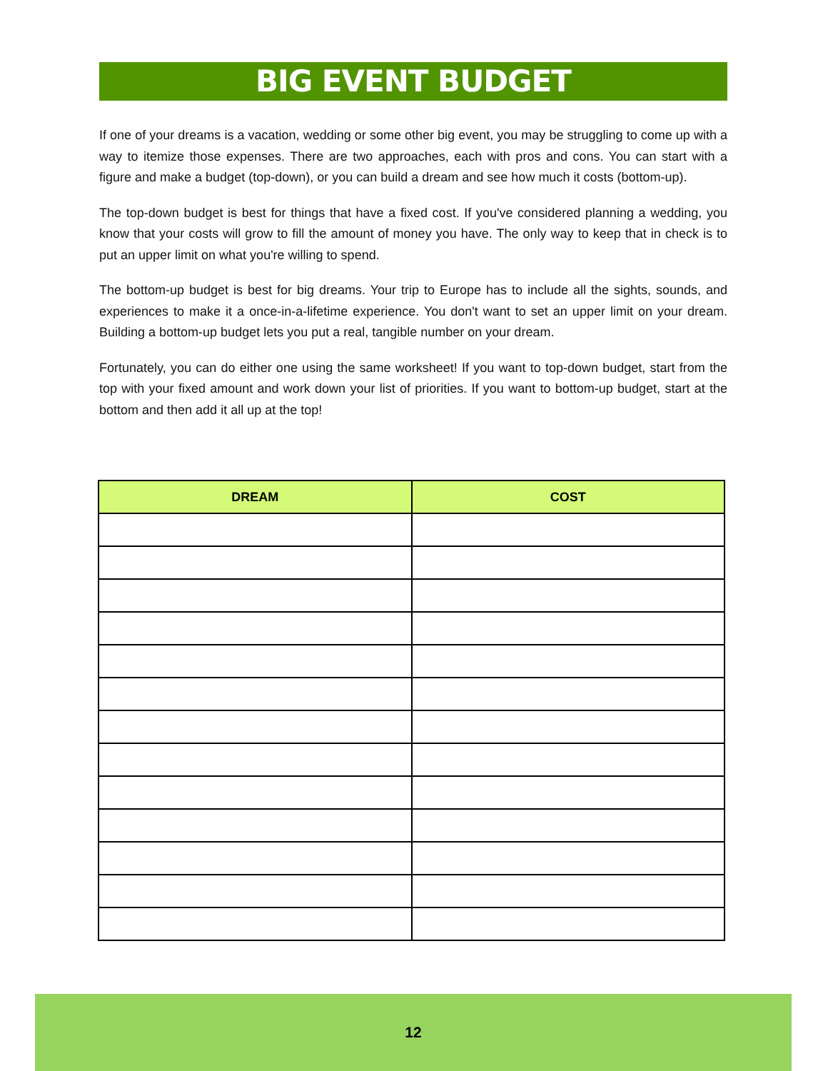BIG EVENT BUDGET
If one of your dreams is a vacation, wedding or some other big event, you may be struggling to come up with a way to itemize those expenses. There are two approaches, each with pros and cons. You can start with a figure and make a budget (top-down), or you can build a dream and see how much it costs (bottom-up).
The top-down budget is best for things that have a fixed cost. If you've considered planning a wedding, you know that your costs will grow to fill the amount of money you have. The only way to keep that in check is to put an upper limit on what you're willing to spend.
The bottom-up budget is best for big dreams. Your trip to Europe has to include all the sights, sounds, and experiences to make it a once-in-a-lifetime experience. You don't want to set an upper limit on your dream. Building a bottom-up budget lets you put a real, tangible number on your dream.
Fortunately, you can do either one using the same worksheet! If you want to top-down budget, start from the top with your fixed amount and work down your list of priorities. If you want to bottom-up budget, start at the bottom and then add it all up at the top!
| DREAM | COST |
| --- | --- |
12